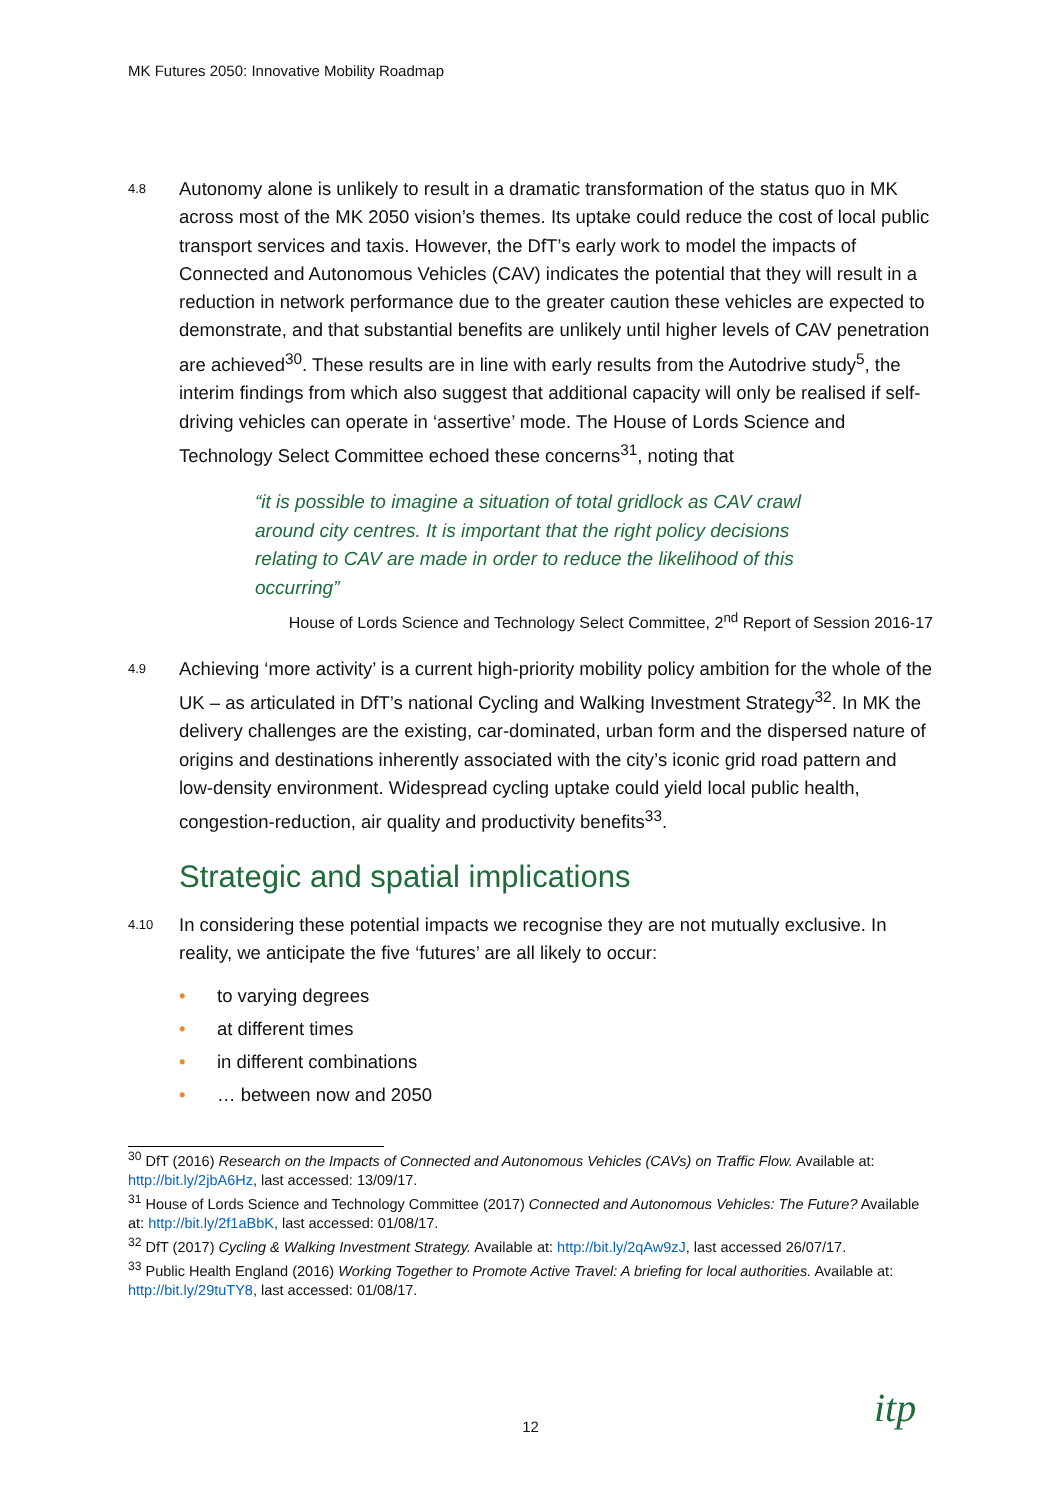MK Futures 2050: Innovative Mobility Roadmap
4.8
Autonomy alone is unlikely to result in a dramatic transformation of the status quo in MK across most of the MK 2050 vision’s themes. Its uptake could reduce the cost of local public transport services and taxis. However, the DfT’s early work to model the impacts of Connected and Autonomous Vehicles (CAV) indicates the potential that they will result in a reduction in network performance due to the greater caution these vehicles are expected to demonstrate, and that substantial benefits are unlikely until higher levels of CAV penetration are achieved<sup>30</sup>. These results are in line with early results from the Autodrive study<sup>5</sup>, the interim findings from which also suggest that additional capacity will only be realised if self-driving vehicles can operate in ‘assertive’ mode. The House of Lords Science and Technology Select Committee echoed these concerns<sup>31</sup>, noting that
“it is possible to imagine a situation of total gridlock as CAV crawl around city centres. It is important that the right policy decisions relating to CAV are made in order to reduce the likelihood of this occurring”
House of Lords Science and Technology Select Committee, 2<sup>nd</sup> Report of Session 2016-17
4.9
Achieving ‘more activity’ is a current high-priority mobility policy ambition for the whole of the UK – as articulated in DfT’s national Cycling and Walking Investment Strategy<sup>32</sup>. In MK the delivery challenges are the existing, car-dominated, urban form and the dispersed nature of origins and destinations inherently associated with the city’s iconic grid road pattern and low-density environment. Widespread cycling uptake could yield local public health, congestion-reduction, air quality and productivity benefits<sup>33</sup>.
Strategic and spatial implications
4.10
In considering these potential impacts we recognise they are not mutually exclusive. In reality, we anticipate the five ‘futures’ are all likely to occur:
• to varying degrees
• at different times
• in different combinations
• … between now and 2050
<sup>30</sup> DfT (2016) Research on the Impacts of Connected and Autonomous Vehicles (CAVs) on Traffic Flow. Available at: http://bit.ly/2jbA6Hz, last accessed: 13/09/17.
<sup>31</sup> House of Lords Science and Technology Committee (2017) Connected and Autonomous Vehicles: The Future? Available at: http://bit.ly/2f1aBbK, last accessed: 01/08/17.
<sup>32</sup> DfT (2017) Cycling & Walking Investment Strategy. Available at: http://bit.ly/2qAw9zJ, last accessed 26/07/17.
<sup>33</sup> Public Health England (2016) Working Together to Promote Active Travel: A briefing for local authorities. Available at: http://bit.ly/29tuTY8, last accessed: 01/08/17.
12 itp